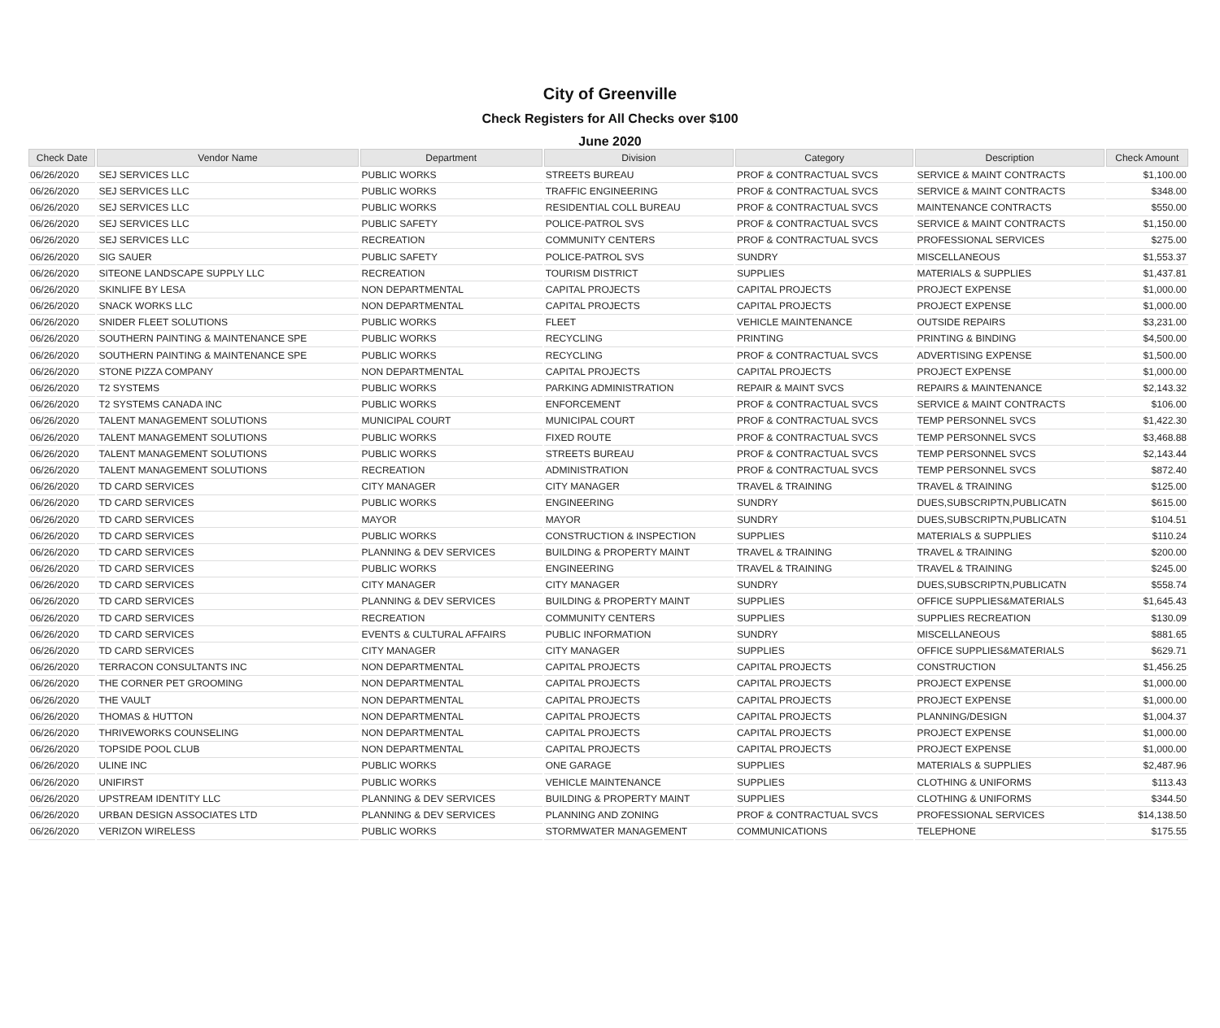City of Greenville
Check Registers for All Checks over $100
June 2020
| Check Date | Vendor Name | Department | Division | Category | Description | Check Amount |
| --- | --- | --- | --- | --- | --- | --- |
| 06/26/2020 | SEJ SERVICES LLC | PUBLIC WORKS | STREETS BUREAU | PROF & CONTRACTUAL SVCS | SERVICE & MAINT CONTRACTS | $1,100.00 |
| 06/26/2020 | SEJ SERVICES LLC | PUBLIC WORKS | TRAFFIC ENGINEERING | PROF & CONTRACTUAL SVCS | SERVICE & MAINT CONTRACTS | $348.00 |
| 06/26/2020 | SEJ SERVICES LLC | PUBLIC WORKS | RESIDENTIAL COLL BUREAU | PROF & CONTRACTUAL SVCS | MAINTENANCE CONTRACTS | $550.00 |
| 06/26/2020 | SEJ SERVICES LLC | PUBLIC SAFETY | POLICE-PATROL SVS | PROF & CONTRACTUAL SVCS | SERVICE & MAINT CONTRACTS | $1,150.00 |
| 06/26/2020 | SEJ SERVICES LLC | RECREATION | COMMUNITY CENTERS | PROF & CONTRACTUAL SVCS | PROFESSIONAL SERVICES | $275.00 |
| 06/26/2020 | SIG SAUER | PUBLIC SAFETY | POLICE-PATROL SVS | SUNDRY | MISCELLANEOUS | $1,553.37 |
| 06/26/2020 | SITEONE LANDSCAPE SUPPLY LLC | RECREATION | TOURISM DISTRICT | SUPPLIES | MATERIALS & SUPPLIES | $1,437.81 |
| 06/26/2020 | SKINLIFE BY LESA | NON DEPARTMENTAL | CAPITAL PROJECTS | CAPITAL PROJECTS | PROJECT EXPENSE | $1,000.00 |
| 06/26/2020 | SNACK WORKS LLC | NON DEPARTMENTAL | CAPITAL PROJECTS | CAPITAL PROJECTS | PROJECT EXPENSE | $1,000.00 |
| 06/26/2020 | SNIDER FLEET SOLUTIONS | PUBLIC WORKS | FLEET | VEHICLE MAINTENANCE | OUTSIDE REPAIRS | $3,231.00 |
| 06/26/2020 | SOUTHERN PAINTING & MAINTENANCE SPE | PUBLIC WORKS | RECYCLING | PRINTING | PRINTING & BINDING | $4,500.00 |
| 06/26/2020 | SOUTHERN PAINTING & MAINTENANCE SPE | PUBLIC WORKS | RECYCLING | PROF & CONTRACTUAL SVCS | ADVERTISING EXPENSE | $1,500.00 |
| 06/26/2020 | STONE PIZZA COMPANY | NON DEPARTMENTAL | CAPITAL PROJECTS | CAPITAL PROJECTS | PROJECT EXPENSE | $1,000.00 |
| 06/26/2020 | T2 SYSTEMS | PUBLIC WORKS | PARKING ADMINISTRATION | REPAIR & MAINT SVCS | REPAIRS & MAINTENANCE | $2,143.32 |
| 06/26/2020 | T2 SYSTEMS CANADA INC | PUBLIC WORKS | ENFORCEMENT | PROF & CONTRACTUAL SVCS | SERVICE & MAINT CONTRACTS | $106.00 |
| 06/26/2020 | TALENT MANAGEMENT SOLUTIONS | MUNICIPAL COURT | MUNICIPAL COURT | PROF & CONTRACTUAL SVCS | TEMP PERSONNEL SVCS | $1,422.30 |
| 06/26/2020 | TALENT MANAGEMENT SOLUTIONS | PUBLIC WORKS | FIXED ROUTE | PROF & CONTRACTUAL SVCS | TEMP PERSONNEL SVCS | $3,468.88 |
| 06/26/2020 | TALENT MANAGEMENT SOLUTIONS | PUBLIC WORKS | STREETS BUREAU | PROF & CONTRACTUAL SVCS | TEMP PERSONNEL SVCS | $2,143.44 |
| 06/26/2020 | TALENT MANAGEMENT SOLUTIONS | RECREATION | ADMINISTRATION | PROF & CONTRACTUAL SVCS | TEMP PERSONNEL SVCS | $872.40 |
| 06/26/2020 | TD CARD SERVICES | CITY MANAGER | CITY MANAGER | TRAVEL & TRAINING | TRAVEL & TRAINING | $125.00 |
| 06/26/2020 | TD CARD SERVICES | PUBLIC WORKS | ENGINEERING | SUNDRY | DUES,SUBSCRIPTN,PUBLICATN | $615.00 |
| 06/26/2020 | TD CARD SERVICES | MAYOR | MAYOR | SUNDRY | DUES,SUBSCRIPTN,PUBLICATN | $104.51 |
| 06/26/2020 | TD CARD SERVICES | PUBLIC WORKS | CONSTRUCTION & INSPECTION | SUPPLIES | MATERIALS & SUPPLIES | $110.24 |
| 06/26/2020 | TD CARD SERVICES | PLANNING & DEV SERVICES | BUILDING & PROPERTY MAINT | TRAVEL & TRAINING | TRAVEL & TRAINING | $200.00 |
| 06/26/2020 | TD CARD SERVICES | PUBLIC WORKS | ENGINEERING | TRAVEL & TRAINING | TRAVEL & TRAINING | $245.00 |
| 06/26/2020 | TD CARD SERVICES | CITY MANAGER | CITY MANAGER | SUNDRY | DUES,SUBSCRIPTN,PUBLICATN | $558.74 |
| 06/26/2020 | TD CARD SERVICES | PLANNING & DEV SERVICES | BUILDING & PROPERTY MAINT | SUPPLIES | OFFICE SUPPLIES&MATERIALS | $1,645.43 |
| 06/26/2020 | TD CARD SERVICES | RECREATION | COMMUNITY CENTERS | SUPPLIES | SUPPLIES RECREATION | $130.09 |
| 06/26/2020 | TD CARD SERVICES | EVENTS & CULTURAL AFFAIRS | PUBLIC INFORMATION | SUNDRY | MISCELLANEOUS | $881.65 |
| 06/26/2020 | TD CARD SERVICES | CITY MANAGER | CITY MANAGER | SUPPLIES | OFFICE SUPPLIES&MATERIALS | $629.71 |
| 06/26/2020 | TERRACON CONSULTANTS INC | NON DEPARTMENTAL | CAPITAL PROJECTS | CAPITAL PROJECTS | CONSTRUCTION | $1,456.25 |
| 06/26/2020 | THE CORNER PET GROOMING | NON DEPARTMENTAL | CAPITAL PROJECTS | CAPITAL PROJECTS | PROJECT EXPENSE | $1,000.00 |
| 06/26/2020 | THE VAULT | NON DEPARTMENTAL | CAPITAL PROJECTS | CAPITAL PROJECTS | PROJECT EXPENSE | $1,000.00 |
| 06/26/2020 | THOMAS & HUTTON | NON DEPARTMENTAL | CAPITAL PROJECTS | CAPITAL PROJECTS | PLANNING/DESIGN | $1,004.37 |
| 06/26/2020 | THRIVEWORKS COUNSELING | NON DEPARTMENTAL | CAPITAL PROJECTS | CAPITAL PROJECTS | PROJECT EXPENSE | $1,000.00 |
| 06/26/2020 | TOPSIDE POOL CLUB | NON DEPARTMENTAL | CAPITAL PROJECTS | CAPITAL PROJECTS | PROJECT EXPENSE | $1,000.00 |
| 06/26/2020 | ULINE INC | PUBLIC WORKS | ONE GARAGE | SUPPLIES | MATERIALS & SUPPLIES | $2,487.96 |
| 06/26/2020 | UNIFIRST | PUBLIC WORKS | VEHICLE MAINTENANCE | SUPPLIES | CLOTHING & UNIFORMS | $113.43 |
| 06/26/2020 | UPSTREAM IDENTITY LLC | PLANNING & DEV SERVICES | BUILDING & PROPERTY MAINT | SUPPLIES | CLOTHING & UNIFORMS | $344.50 |
| 06/26/2020 | URBAN DESIGN ASSOCIATES LTD | PLANNING & DEV SERVICES | PLANNING AND ZONING | PROF & CONTRACTUAL SVCS | PROFESSIONAL SERVICES | $14,138.50 |
| 06/26/2020 | VERIZON WIRELESS | PUBLIC WORKS | STORMWATER MANAGEMENT | COMMUNICATIONS | TELEPHONE | $175.55 |